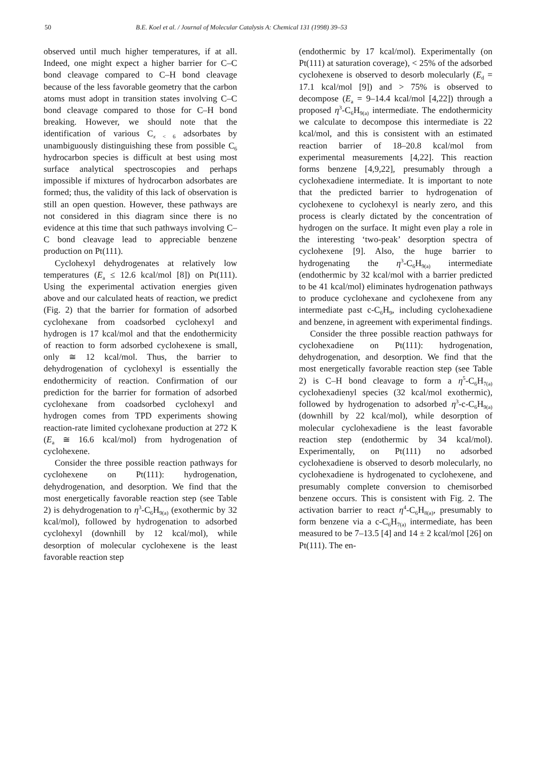50 B.E. Koel et al. / Journal of Molecular Catalysis A: Chemical 131 (1998) 39–53
observed until much higher temperatures, if at all. Indeed, one might expect a higher barrier for C–C bond cleavage compared to C–H bond cleavage because of the less favorable geometry that the carbon atoms must adopt in transition states involving C–C bond cleavage compared to those for C–H bond breaking. However, we should note that the identification of various C<sub>x < 6</sub> adsorbates by unambiguously distinguishing these from possible C<sub>6</sub> hydrocarbon species is difficult at best using most surface analytical spectroscopies and perhaps impossible if mixtures of hydrocarbon adsorbates are formed; thus, the validity of this lack of observation is still an open question. However, these pathways are not considered in this diagram since there is no evidence at this time that such pathways involving C–C bond cleavage lead to appreciable benzene production on Pt(111).
Cyclohexyl dehydrogenates at relatively low temperatures (E<sub>a</sub> ≤ 12.6 kcal/mol [8]) on Pt(111). Using the experimental activation energies given above and our calculated heats of reaction, we predict (Fig. 2) that the barrier for formation of adsorbed cyclohexane from coadsorbed cyclohexyl and hydrogen is 17 kcal/mol and that the endothermicity of reaction to form adsorbed cyclohexene is small, only ≅ 12 kcal/mol. Thus, the barrier to dehydrogenation of cyclohexyl is essentially the endothermicity of reaction. Confirmation of our prediction for the barrier for formation of adsorbed cyclohexane from coadsorbed cyclohexyl and hydrogen comes from TPD experiments showing reaction-rate limited cyclohexane production at 272 K (E<sub>a</sub> ≅ 16.6 kcal/mol) from hydrogenation of cyclohexene.
Consider the three possible reaction pathways for cyclohexene on Pt(111): hydrogenation, dehydrogenation, and desorption. We find that the most energetically favorable reaction step (see Table 2) is dehydrogenation to η<sup>3</sup>-C<sub>6</sub>H<sub>9(a)</sub> (exothermic by 32 kcal/mol), followed by hydrogenation to adsorbed cyclohexyl (downhill by 12 kcal/mol), while desorption of molecular cyclohexene is the least favorable reaction step
(endothermic by 17 kcal/mol). Experimentally (on Pt(111) at saturation coverage), < 25% of the adsorbed cyclohexene is observed to desorb molecularly (E<sub>d</sub> = 17.1 kcal/mol [9]) and > 75% is observed to decompose (E<sub>a</sub> = 9–14.4 kcal/mol [4,22]) through a proposed η<sup>3</sup>-C<sub>6</sub>H<sub>9(a)</sub> intermediate. The endothermicity we calculate to decompose this intermediate is 22 kcal/mol, and this is consistent with an estimated reaction barrier of 18–20.8 kcal/mol from experimental measurements [4,22]. This reaction forms benzene [4,9,22], presumably through a cyclohexadiene intermediate. It is important to note that the predicted barrier to hydrogenation of cyclohexene to cyclohexyl is nearly zero, and this process is clearly dictated by the concentration of hydrogen on the surface. It might even play a role in the interesting ‘two-peak’ desorption spectra of cyclohexene [9]. Also, the huge barrier to hydrogenating the η<sup>3</sup>-C<sub>6</sub>H<sub>9(a)</sub> intermediate (endothermic by 32 kcal/mol with a barrier predicted to be 41 kcal/mol) eliminates hydrogenation pathways to produce cyclohexane and cyclohexene from any intermediate past c-C<sub>6</sub>H<sub>9</sub>, including cyclohexadiene and benzene, in agreement with experimental findings.
Consider the three possible reaction pathways for cyclohexadiene on Pt(111): hydrogenation, dehydrogenation, and desorption. We find that the most energetically favorable reaction step (see Table 2) is C–H bond cleavage to form a η<sup>5</sup>-C<sub>6</sub>H<sub>7(a)</sub> cyclohexadienyl species (32 kcal/mol exothermic), followed by hydrogenation to adsorbed η<sup>3</sup>-c-C<sub>6</sub>H<sub>9(a)</sub> (downhill by 22 kcal/mol), while desorption of molecular cyclohexadiene is the least favorable reaction step (endothermic by 34 kcal/mol). Experimentally, on Pt(111) no adsorbed cyclohexadiene is observed to desorb molecularly, no cyclohexadiene is hydrogenated to cyclohexene, and presumably complete conversion to chemisorbed benzene occurs. This is consistent with Fig. 2. The activation barrier to react η<sup>4</sup>-C<sub>6</sub>H<sub>8(a)</sub>, presumably to form benzene via a c-C<sub>6</sub>H<sub>7(a)</sub> intermediate, has been measured to be 7–13.5 [4] and 14 ± 2 kcal/mol [26] on Pt(111). The en-